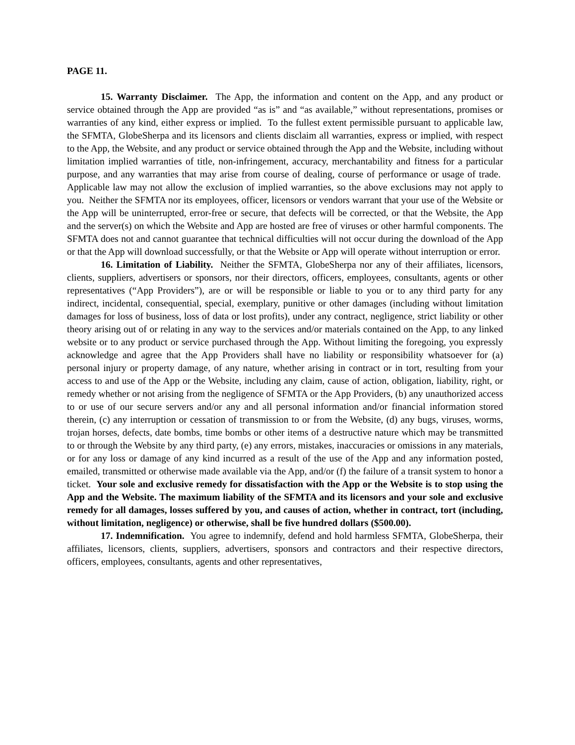PAGE 11.
15. Warranty Disclaimer. The App, the information and content on the App, and any product or service obtained through the App are provided “as is” and “as available,” without representations, promises or warranties of any kind, either express or implied. To the fullest extent permissible pursuant to applicable law, the SFMTA, GlobeSherpa and its licensors and clients disclaim all warranties, express or implied, with respect to the App, the Website, and any product or service obtained through the App and the Website, including without limitation implied warranties of title, non-infringement, accuracy, merchantability and fitness for a particular purpose, and any warranties that may arise from course of dealing, course of performance or usage of trade. Applicable law may not allow the exclusion of implied warranties, so the above exclusions may not apply to you. Neither the SFMTA nor its employees, officer, licensors or vendors warrant that your use of the Website or the App will be uninterrupted, error-free or secure, that defects will be corrected, or that the Website, the App and the server(s) on which the Website and App are hosted are free of viruses or other harmful components. The SFMTA does not and cannot guarantee that technical difficulties will not occur during the download of the App or that the App will download successfully, or that the Website or App will operate without interruption or error.
16. Limitation of Liability. Neither the SFMTA, GlobeSherpa nor any of their affiliates, licensors, clients, suppliers, advertisers or sponsors, nor their directors, officers, employees, consultants, agents or other representatives (“App Providers”), are or will be responsible or liable to you or to any third party for any indirect, incidental, consequential, special, exemplary, punitive or other damages (including without limitation damages for loss of business, loss of data or lost profits), under any contract, negligence, strict liability or other theory arising out of or relating in any way to the services and/or materials contained on the App, to any linked website or to any product or service purchased through the App. Without limiting the foregoing, you expressly acknowledge and agree that the App Providers shall have no liability or responsibility whatsoever for (a) personal injury or property damage, of any nature, whether arising in contract or in tort, resulting from your access to and use of the App or the Website, including any claim, cause of action, obligation, liability, right, or remedy whether or not arising from the negligence of SFMTA or the App Providers, (b) any unauthorized access to or use of our secure servers and/or any and all personal information and/or financial information stored therein, (c) any interruption or cessation of transmission to or from the Website, (d) any bugs, viruses, worms, trojan horses, defects, date bombs, time bombs or other items of a destructive nature which may be transmitted to or through the Website by any third party, (e) any errors, mistakes, inaccuracies or omissions in any materials, or for any loss or damage of any kind incurred as a result of the use of the App and any information posted, emailed, transmitted or otherwise made available via the App, and/or (f) the failure of a transit system to honor a ticket. Your sole and exclusive remedy for dissatisfaction with the App or the Website is to stop using the App and the Website. The maximum liability of the SFMTA and its licensors and your sole and exclusive remedy for all damages, losses suffered by you, and causes of action, whether in contract, tort (including, without limitation, negligence) or otherwise, shall be five hundred dollars ($500.00).
17. Indemnification. You agree to indemnify, defend and hold harmless SFMTA, GlobeSherpa, their affiliates, licensors, clients, suppliers, advertisers, sponsors and contractors and their respective directors, officers, employees, consultants, agents and other representatives,